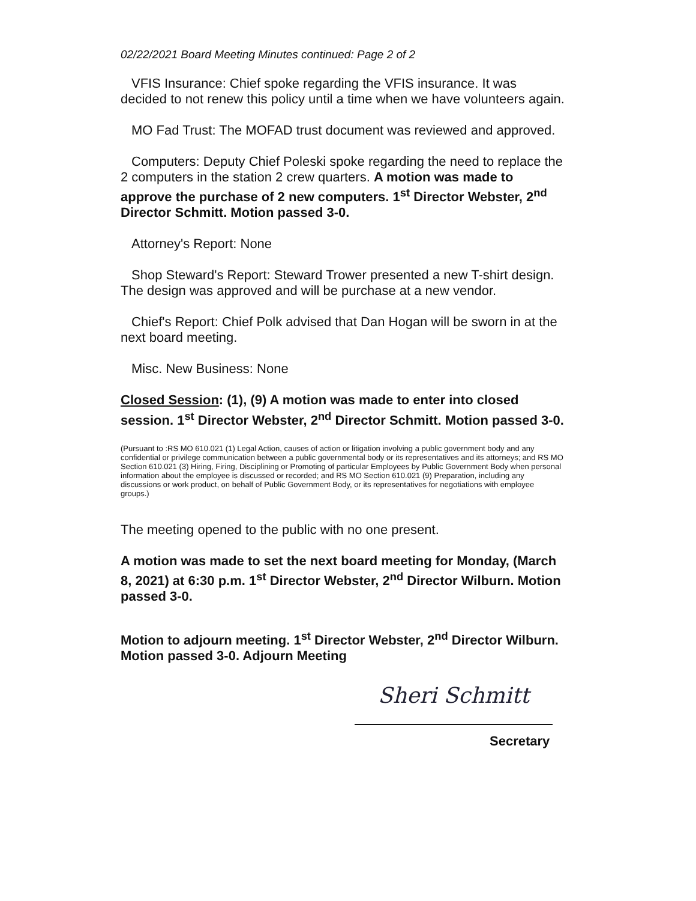02/22/2021 Board Meeting Minutes continued: Page 2 of 2
VFIS Insurance: Chief spoke regarding the VFIS insurance. It was decided to not renew this policy until a time when we have volunteers again.
MO Fad Trust: The MOFAD trust document was reviewed and approved.
Computers: Deputy Chief Poleski spoke regarding the need to replace the 2 computers in the station 2 crew quarters. A motion was made to approve the purchase of 2 new computers. 1<sup>st</sup> Director Webster, 2<sup>nd</sup> Director Schmitt. Motion passed 3-0.
Attorney's Report: None
Shop Steward's Report: Steward Trower presented a new T-shirt design. The design was approved and will be purchase at a new vendor.
Chief's Report: Chief Polk advised that Dan Hogan will be sworn in at the next board meeting.
Misc. New Business: None
Closed Session: (1), (9) A motion was made to enter into closed session. 1<sup>st</sup> Director Webster, 2<sup>nd</sup> Director Schmitt. Motion passed 3-0.
(Pursuant to :RS MO 610.021 (1) Legal Action, causes of action or litigation involving a public government body and any confidential or privilege communication between a public governmental body or its representatives and its attorneys; and RS MO Section 610.021 (3) Hiring, Firing, Disciplining or Promoting of particular Employees by Public Government Body when personal information about the employee is discussed or recorded; and RS MO Section 610.021 (9) Preparation, including any discussions or work product, on behalf of Public Government Body, or its representatives for negotiations with employee groups.)
The meeting opened to the public with no one present.
A motion was made to set the next board meeting for Monday, (March 8, 2021) at 6:30 p.m. 1<sup>st</sup> Director Webster, 2<sup>nd</sup> Director Wilburn. Motion passed 3-0.
Motion to adjourn meeting. 1<sup>st</sup> Director Webster, 2<sup>nd</sup> Director Wilburn. Motion passed 3-0. Adjourn Meeting
Sheri Schmitt
Secretary